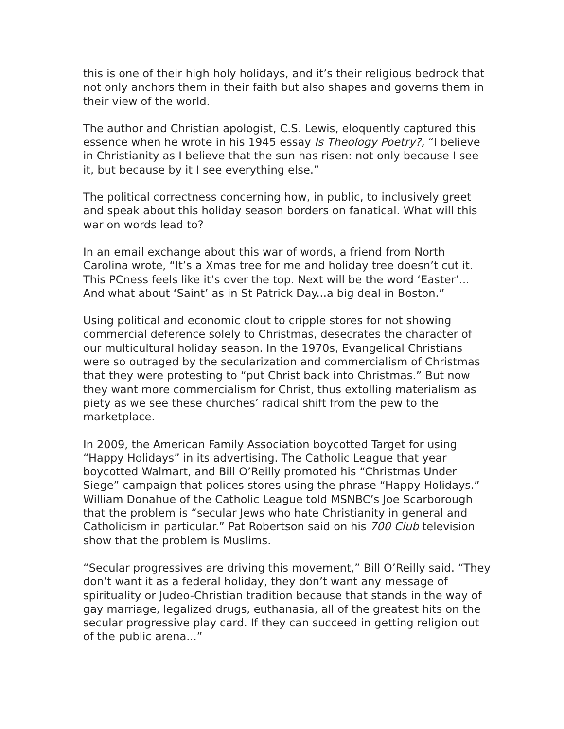this is one of their high holy holidays, and it’s their religious bedrock that not only anchors them in their faith but also shapes and governs them in their view of the world.
The author and Christian apologist, C.S. Lewis, eloquently captured this essence when he wrote in his 1945 essay Is Theology Poetry?, “I believe in Christianity as I believe that the sun has risen: not only because I see it, but because by it I see everything else.”
The political correctness concerning how, in public, to inclusively greet and speak about this holiday season borders on fanatical. What will this war on words lead to?
In an email exchange about this war of words, a friend from North Carolina wrote, “It’s a Xmas tree for me and holiday tree doesn’t cut it. This PCness feels like it’s over the top. Next will be the word ‘Easter’... And what about ‘Saint’ as in St Patrick Day...a big deal in Boston.”
Using political and economic clout to cripple stores for not showing commercial deference solely to Christmas, desecrates the character of our multicultural holiday season. In the 1970s, Evangelical Christians were so outraged by the secularization and commercialism of Christmas that they were protesting to “put Christ back into Christmas.” But now they want more commercialism for Christ, thus extolling materialism as piety as we see these churches’ radical shift from the pew to the marketplace.
In 2009, the American Family Association boycotted Target for using “Happy Holidays” in its advertising. The Catholic League that year boycotted Walmart, and Bill O’Reilly promoted his “Christmas Under Siege” campaign that polices stores using the phrase “Happy Holidays.” William Donahue of the Catholic League told MSNBC’s Joe Scarborough that the problem is “secular Jews who hate Christianity in general and Catholicism in particular.” Pat Robertson said on his 700 Club television show that the problem is Muslims.
“Secular progressives are driving this movement,” Bill O’Reilly said. “They don’t want it as a federal holiday, they don’t want any message of spirituality or Judeo-Christian tradition because that stands in the way of gay marriage, legalized drugs, euthanasia, all of the greatest hits on the secular progressive play card. If they can succeed in getting religion out of the public arena...”